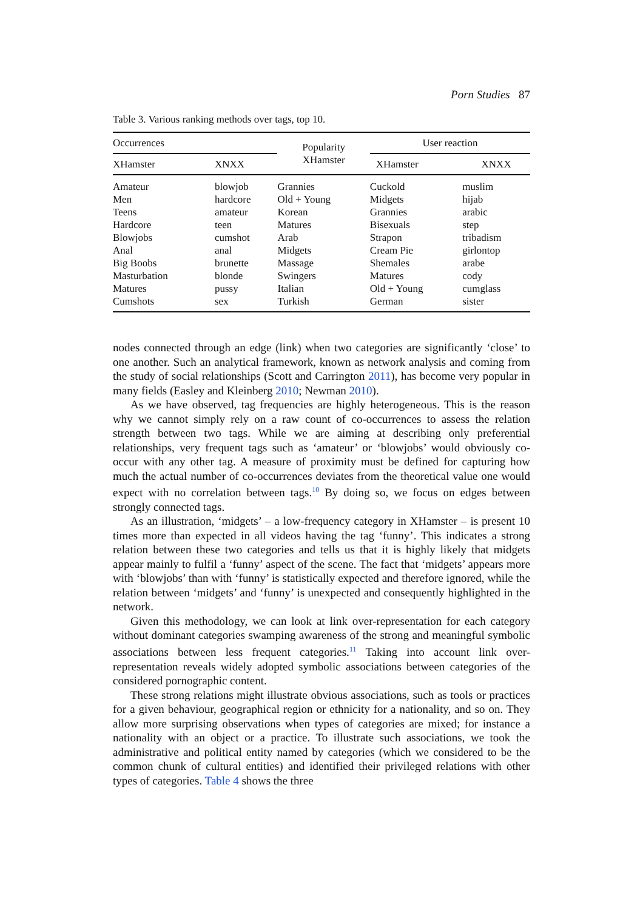Porn Studies 87
Table 3. Various ranking methods over tags, top 10.
| Occurrences | | Popularity XHamster | User reaction | |
| --- | --- | --- | --- | --- |
| XHamster | XNXX | | XHamster | XNXX |
| Amateur | blowjob | Grannies | Cuckold | muslim |
| Men | hardcore | Old + Young | Midgets | hijab |
| Teens | amateur | Korean | Grannies | arabic |
| Hardcore | teen | Matures | Bisexuals | step |
| Blowjobs | cumshot | Arab | Strapon | tribadism |
| Anal | anal | Midgets | Cream Pie | girlontop |
| Big Boobs | brunette | Massage | Shemales | arabe |
| Masturbation | blonde | Swingers | Matures | cody |
| Matures | pussy | Italian | Old + Young | cumglass |
| Cumshots | sex | Turkish | German | sister |
nodes connected through an edge (link) when two categories are significantly ‘close’ to one another. Such an analytical framework, known as network analysis and coming from the study of social relationships (Scott and Carrington 2011), has become very popular in many fields (Easley and Kleinberg 2010; Newman 2010).
As we have observed, tag frequencies are highly heterogeneous. This is the reason why we cannot simply rely on a raw count of co-occurrences to assess the relation strength between two tags. While we are aiming at describing only preferential relationships, very frequent tags such as ‘amateur’ or ‘blowjobs’ would obviously co-occur with any other tag. A measure of proximity must be defined for capturing how much the actual number of co-occurrences deviates from the theoretical value one would expect with no correlation between tags.<sup>10</sup> By doing so, we focus on edges between strongly connected tags.
As an illustration, ‘midgets’ – a low-frequency category in XHamster – is present 10 times more than expected in all videos having the tag ‘funny’. This indicates a strong relation between these two categories and tells us that it is highly likely that midgets appear mainly to fulfil a ‘funny’ aspect of the scene. The fact that ‘midgets’ appears more with ‘blowjobs’ than with ‘funny’ is statistically expected and therefore ignored, while the relation between ‘midgets’ and ‘funny’ is unexpected and consequently highlighted in the network.
Given this methodology, we can look at link over-representation for each category without dominant categories swamping awareness of the strong and meaningful symbolic associations between less frequent categories.<sup>11</sup> Taking into account link over-representation reveals widely adopted symbolic associations between categories of the considered pornographic content.
These strong relations might illustrate obvious associations, such as tools or practices for a given behaviour, geographical region or ethnicity for a nationality, and so on. They allow more surprising observations when types of categories are mixed; for instance a nationality with an object or a practice. To illustrate such associations, we took the administrative and political entity named by categories (which we considered to be the common chunk of cultural entities) and identified their privileged relations with other types of categories. Table 4 shows the three